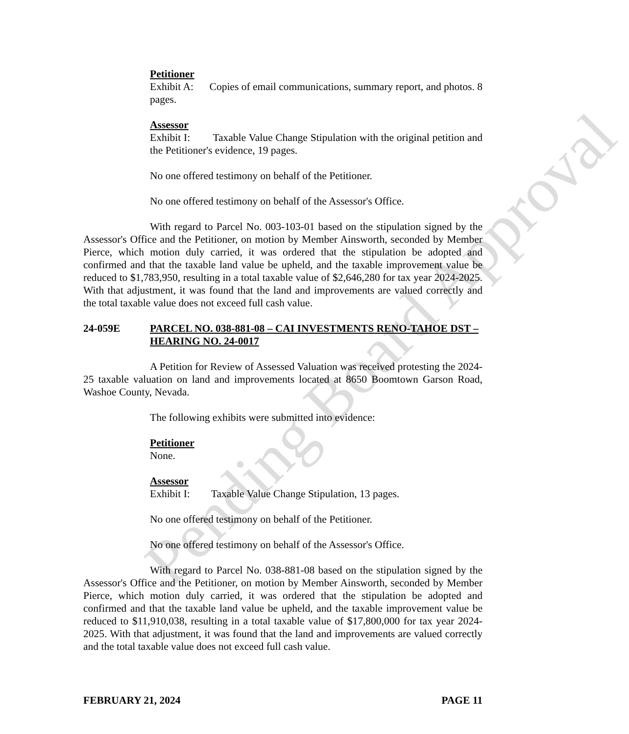Petitioner
Exhibit A: Copies of email communications, summary report, and photos. 8 pages.
Assessor
Exhibit I: Taxable Value Change Stipulation with the original petition and the Petitioner's evidence, 19 pages.
No one offered testimony on behalf of the Petitioner.
No one offered testimony on behalf of the Assessor's Office.
With regard to Parcel No. 003-103-01 based on the stipulation signed by the Assessor's Office and the Petitioner, on motion by Member Ainsworth, seconded by Member Pierce, which motion duly carried, it was ordered that the stipulation be adopted and confirmed and that the taxable land value be upheld, and the taxable improvement value be reduced to $1,783,950, resulting in a total taxable value of $2,646,280 for tax year 2024-2025. With that adjustment, it was found that the land and improvements are valued correctly and the total taxable value does not exceed full cash value.
24-059E PARCEL NO. 038-881-08 – CAI INVESTMENTS RENO-TAHOE DST – HEARING NO. 24-0017
A Petition for Review of Assessed Valuation was received protesting the 2024-25 taxable valuation on land and improvements located at 8650 Boomtown Garson Road, Washoe County, Nevada.
The following exhibits were submitted into evidence:
Petitioner
None.
Assessor
Exhibit I: Taxable Value Change Stipulation, 13 pages.
No one offered testimony on behalf of the Petitioner.
No one offered testimony on behalf of the Assessor's Office.
With regard to Parcel No. 038-881-08 based on the stipulation signed by the Assessor's Office and the Petitioner, on motion by Member Ainsworth, seconded by Member Pierce, which motion duly carried, it was ordered that the stipulation be adopted and confirmed and that the taxable land value be upheld, and the taxable improvement value be reduced to $11,910,038, resulting in a total taxable value of $17,800,000 for tax year 2024-2025. With that adjustment, it was found that the land and improvements are valued correctly and the total taxable value does not exceed full cash value.
FEBRUARY 21, 2024 PAGE 11
Pending Board Approval